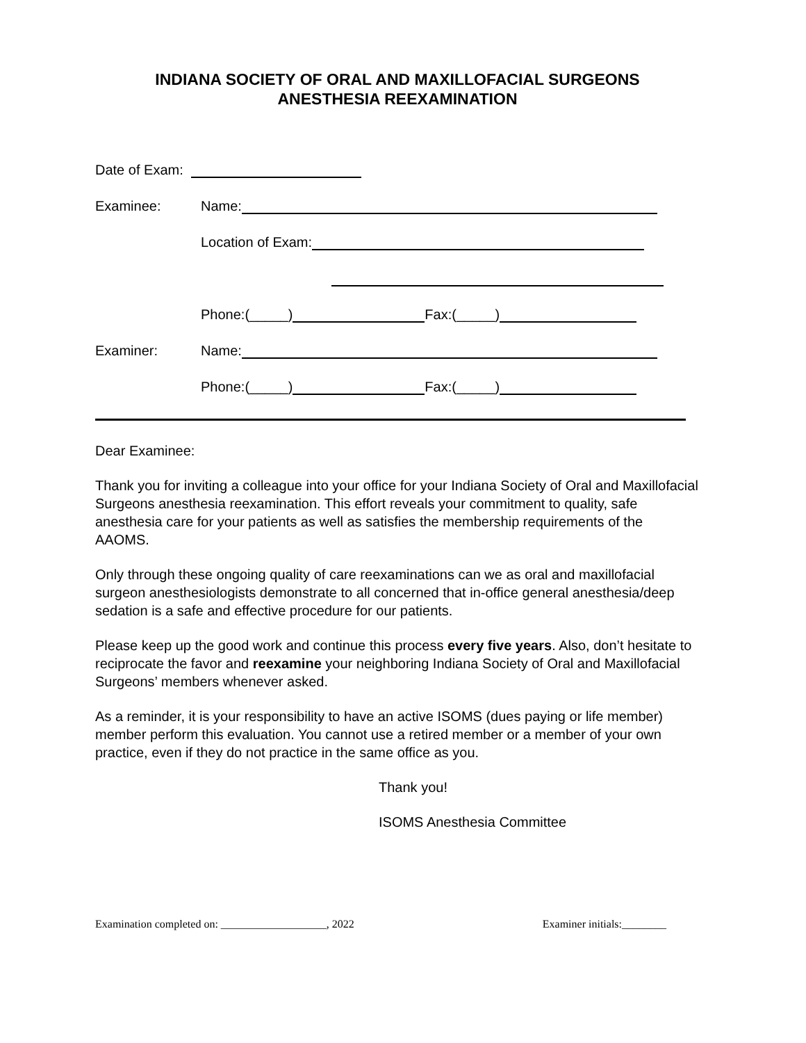INDIANA SOCIETY OF ORAL AND MAXILLOFACIAL SURGEONS
ANESTHESIA REEXAMINATION
Date of Exam:
Examinee: Name:
Location of Exam:
Phone:(_____) Fax:(_____)
Examiner: Name:
Phone:(_____) Fax:(_____)
Dear Examinee:
Thank you for inviting a colleague into your office for your Indiana Society of Oral and Maxillofacial Surgeons anesthesia reexamination. This effort reveals your commitment to quality, safe anesthesia care for your patients as well as satisfies the membership requirements of the AAOMS.
Only through these ongoing quality of care reexaminations can we as oral and maxillofacial surgeon anesthesiologists demonstrate to all concerned that in-office general anesthesia/deep sedation is a safe and effective procedure for our patients.
Please keep up the good work and continue this process every five years. Also, don’t hesitate to reciprocate the favor and reexamine your neighboring Indiana Society of Oral and Maxillofacial Surgeons’ members whenever asked.
As a reminder, it is your responsibility to have an active ISOMS (dues paying or life member) member perform this evaluation. You cannot use a retired member or a member of your own practice, even if they do not practice in the same office as you.
Thank you!
ISOMS Anesthesia Committee
Examination completed on: ___________________, 2022 Examiner initials:________